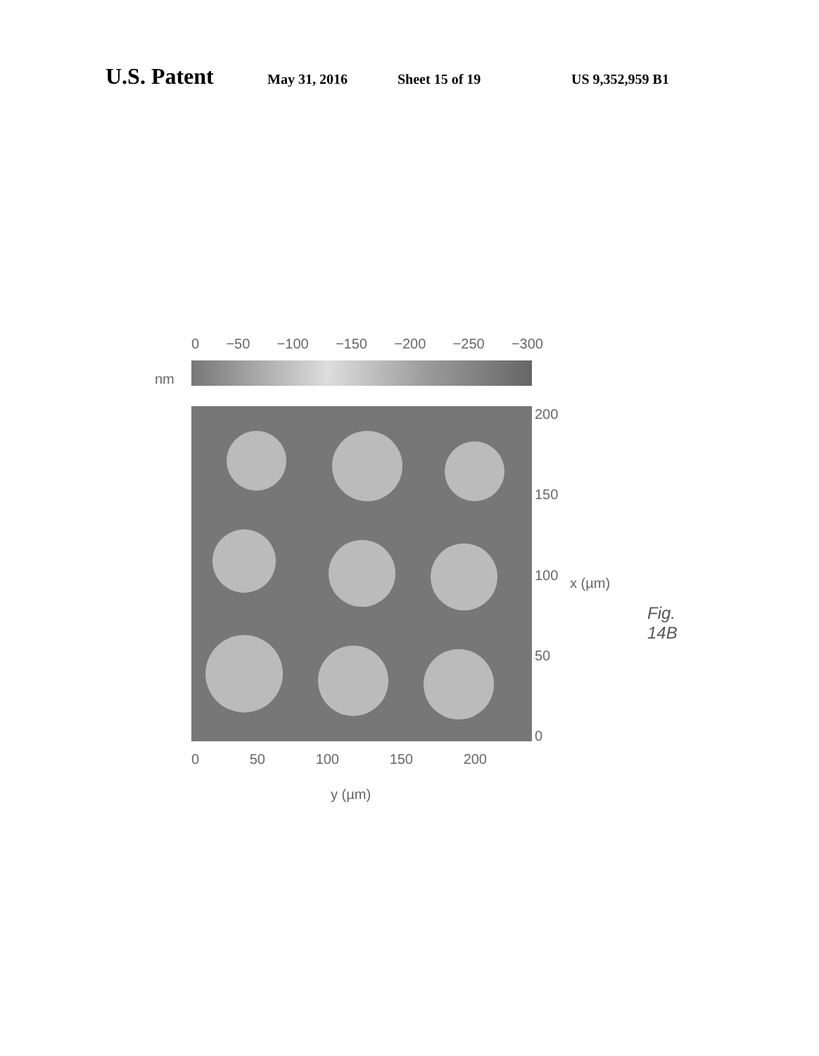U.S. Patent May 31, 2016 Sheet 15 of 19 US 9,352,959 B1
nm
0 −50 −100 −150 −200 −250 −300
200
150
100
50
0
x (µm)
0 50 100 150 200
y (µm)
Fig. 14B